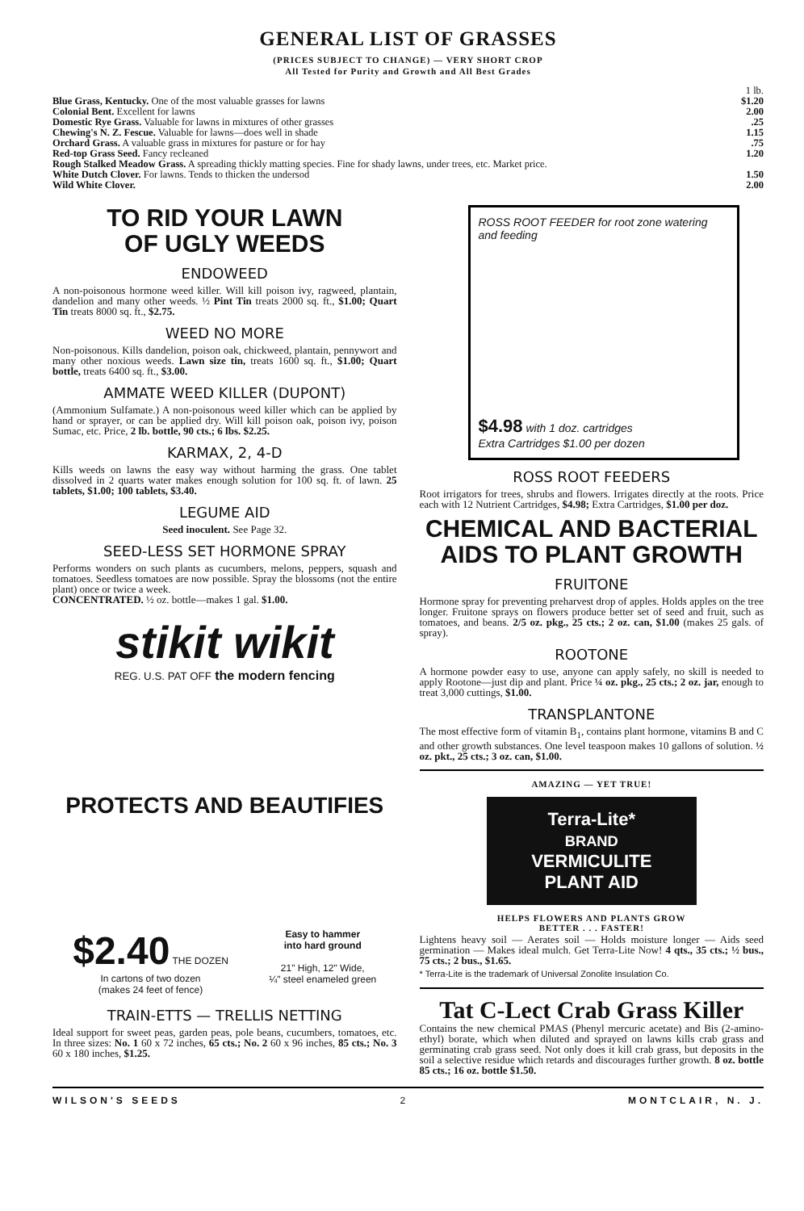GENERAL LIST OF GRASSES
(PRICES SUBJECT TO CHANGE) — VERY SHORT CROP
All Tested for Purity and Growth and All Best Grades
| | 1 lb. |
| Blue Grass, Kentucky. One of the most valuable grasses for lawns | $1.20 |
| Colonial Bent. Excellent for lawns | 2.00 |
| Domestic Rye Grass. Valuable for lawns in mixtures of other grasses | .25 |
| Chewing's N. Z. Fescue. Valuable for lawns—does well in shade | 1.15 |
| Orchard Grass. A valuable grass in mixtures for pasture or for hay | .75 |
| Red-top Grass Seed. Fancy recleaned | 1.20 |
| Rough Stalked Meadow Grass. A spreading thickly matting species. Fine for shady lawns, under trees, etc. Market price. | |
| White Dutch Clover. For lawns. Tends to thicken the undersod | 1.50 |
| Wild White Clover. | 2.00 |
TO RID YOUR LAWN
OF UGLY WEEDS
ENDOWEED
A non-poisonous hormone weed killer. Will kill poison ivy, ragweed, plantain, dandelion and many other weeds. ½ Pint Tin treats 2000 sq. ft., $1.00; Quart Tin treats 8000 sq. ft., $2.75.
WEED NO MORE
Non-poisonous. Kills dandelion, poison oak, chickweed, plantain, pennywort and many other noxious weeds. Lawn size tin, treats 1600 sq. ft., $1.00; Quart bottle, treats 6400 sq. ft., $3.00.
AMMATE WEED KILLER (DUPONT)
(Ammonium Sulfamate.) A non-poisonous weed killer which can be applied by hand or sprayer, or can be applied dry. Will kill poison oak, poison ivy, poison Sumac, etc. Price, 2 lb. bottle, 90 cts.; 6 lbs. $2.25.
KARMAX, 2, 4-D
Kills weeds on lawns the easy way without harming the grass. One tablet dissolved in 2 quarts water makes enough solution for 100 sq. ft. of lawn. 25 tablets, $1.00; 100 tablets, $3.40.
LEGUME AID
Seed inoculent. See Page 32.
SEED-LESS SET HORMONE SPRAY
Performs wonders on such plants as cucumbers, melons, peppers, squash and tomatoes. Seedless tomatoes are now possible. Spray the blossoms (not the entire plant) once or twice a week.
CONCENTRATED. ½ oz. bottle—makes 1 gal. $1.00.
stikit wikit
REG. U.S. PAT OFF the modern fencing
PROTECTS AND BEAUTIFIES
$2.40 THE DOZEN
In cartons of two dozen
(makes 24 feet of fence)
Easy to hammer
into hard ground
21" High, 12" Wide,
¼" steel enameled green
TRAIN-ETTS — TRELLIS NETTING
Ideal support for sweet peas, garden peas, pole beans, cucumbers, tomatoes, etc. In three sizes: No. 1 60 x 72 inches, 65 cts.; No. 2 60 x 96 inches, 85 cts.; No. 3 60 x 180 inches, $1.25.
ROSS ROOT FEEDER for root zone watering and feeding
$4.98 with 1 doz. cartridges
Extra Cartridges $1.00 per dozen
ROSS ROOT FEEDERS
Root irrigators for trees, shrubs and flowers. Irrigates directly at the roots. Price each with 12 Nutrient Cartridges, $4.98; Extra Cartridges, $1.00 per doz.
CHEMICAL AND BACTERIAL AIDS TO PLANT GROWTH
FRUITONE
Hormone spray for preventing preharvest drop of apples. Holds apples on the tree longer. Fruitone sprays on flowers produce better set of seed and fruit, such as tomatoes, and beans. 2/5 oz. pkg., 25 cts.; 2 oz. can, $1.00 (makes 25 gals. of spray).
ROOTONE
A hormone powder easy to use, anyone can apply safely, no skill is needed to apply Rootone—just dip and plant. Price ¼ oz. pkg., 25 cts.; 2 oz. jar, enough to treat 3,000 cuttings, $1.00.
TRANSPLANTONE
The most effective form of vitamin B<sub>1</sub>, contains plant hormone, vitamins B and C and other growth substances. One level teaspoon makes 10 gallons of solution. ½ oz. pkt., 25 cts.; 3 oz. can, $1.00.
AMAZING — YET TRUE!
Terra-Lite*
BRAND
VERMICULITE
PLANT AID
HELPS FLOWERS AND PLANTS GROW
BETTER . . . FASTER!
Lightens heavy soil — Aerates soil — Holds moisture longer — Aids seed germination — Makes ideal mulch. Get Terra-Lite Now! 4 qts., 35 cts.; ½ bus., 75 cts.; 2 bus., $1.65.
* Terra-Lite is the trademark of Universal Zonolite Insulation Co.
Tat C-Lect Crab Grass Killer
Contains the new chemical PMAS (Phenyl mercuric acetate) and Bis (2-amino-ethyl) borate, which when diluted and sprayed on lawns kills crab grass and germinating crab grass seed. Not only does it kill crab grass, but deposits in the soil a selective residue which retards and discourages further growth. 8 oz. bottle 85 cts.; 16 oz. bottle $1.50.
WILSON'S SEEDS 2 MONTCLAIR, N. J.